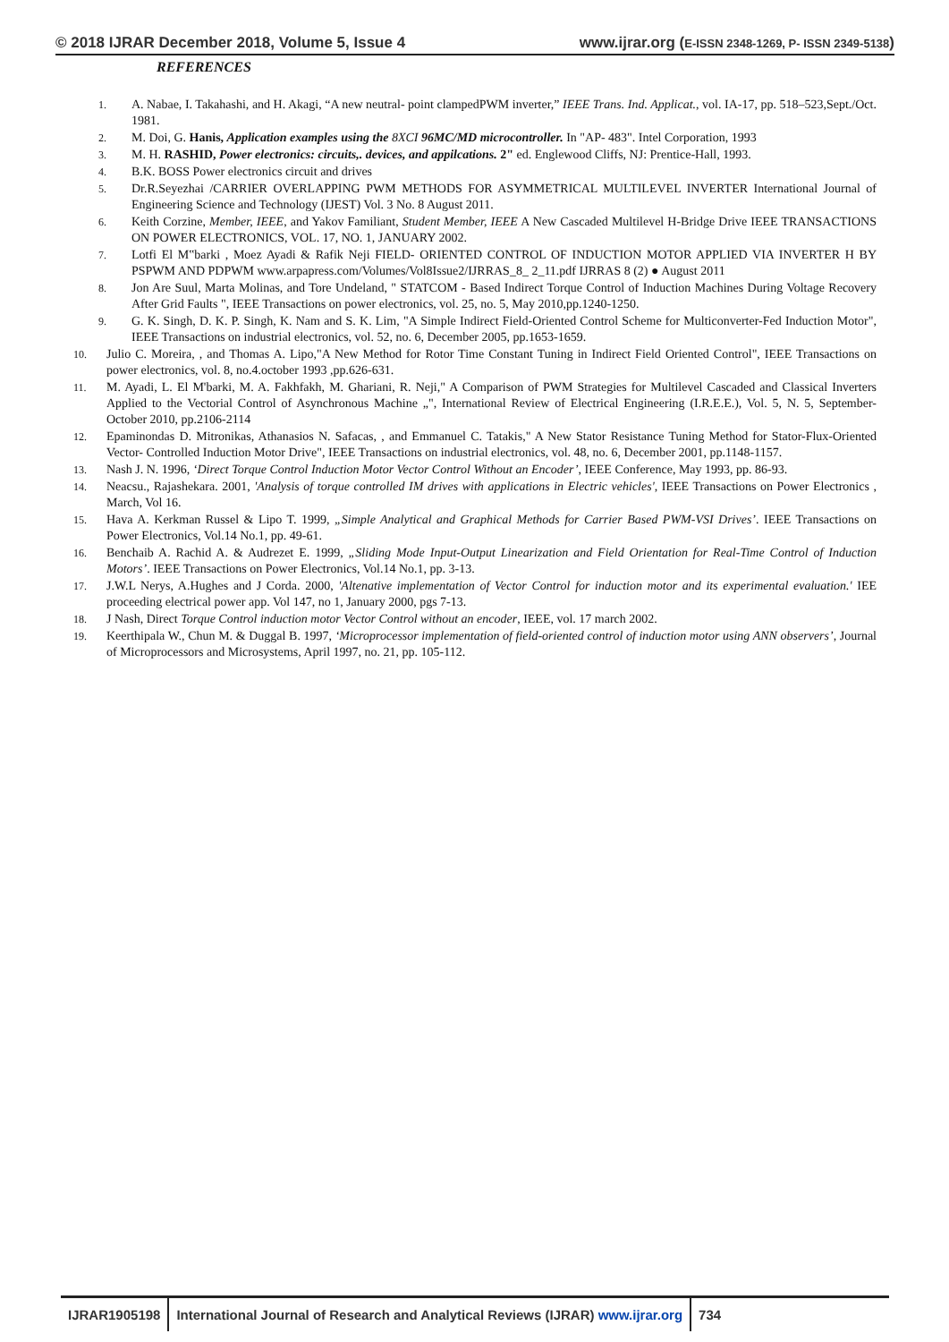© 2018 IJRAR December 2018, Volume 5, Issue 4 www.ijrar.org (E-ISSN 2348-1269, P- ISSN 2349-5138)
REFERENCES
1. A. Nabae, I. Takahashi, and H. Akagi, “A new neutral- point clampedPWM inverter,” IEEE Trans. Ind. Applicat., vol. IA-17, pp. 518–523,Sept./Oct. 1981.
2. M. Doi, G. Hanis, Application examples using the 8XCI 96MC/MD microcontroller. In "AP- 483". Intel Corporation, 1993
3. M. H. RASHID, Power electronics: circuits,. devices, and appilcations. 2" ed. Englewood Cliffs, NJ: Prentice-Hall, 1993.
4. B.K. BOSS Power electronics circuit and drives
5. Dr.R.Seyezhai /CARRIER OVERLAPPING PWM METHODS FOR ASYMMETRICAL MULTILEVEL INVERTER International Journal of Engineering Science and Technology (IJEST) Vol. 3 No. 8 August 2011.
6. Keith Corzine, Member, IEEE, and Yakov Familiant, Student Member, IEEE A New Cascaded Multilevel H-Bridge Drive IEEE TRANSACTIONS ON POWER ELECTRONICS, VOL. 17, NO. 1, JANUARY 2002.
7. Lotfi El M‟barki , Moez Ayadi & Rafik Neji FIELD- ORIENTED CONTROL OF INDUCTION MOTOR APPLIED VIA INVERTER H BY PSPWM AND PDPWM www.arpapress.com/Volumes/Vol8Issue2/IJRRAS_8_ 2_11.pdf IJRRAS 8 (2) ● August 2011
8. Jon Are Suul, Marta Molinas, and Tore Undeland, " STATCOM - Based Indirect Torque Control of Induction Machines During Voltage Recovery After Grid Faults ", IEEE Transactions on power electronics, vol. 25, no. 5, May 2010,pp.1240-1250.
9. G. K. Singh, D. K. P. Singh, K. Nam and S. K. Lim, "A Simple Indirect Field-Oriented Control Scheme for Multiconverter-Fed Induction Motor", IEEE Transactions on industrial electronics, vol. 52, no. 6, December 2005, pp.1653-1659.
10. Julio C. Moreira, , and Thomas A. Lipo,"A New Method for Rotor Time Constant Tuning in Indirect Field Oriented Control", IEEE Transactions on power electronics, vol. 8, no.4.october 1993 ,pp.626-631.
11. M. Ayadi, L. El M'barki, M. A. Fakhfakh, M. Ghariani, R. Neji," A Comparison of PWM Strategies for Multilevel Cascaded and Classical Inverters Applied to the Vectorial Control of Asynchronous Machine „", International Review of Electrical Engineering (I.R.E.E.), Vol. 5, N. 5, September- October 2010, pp.2106-2114
12. Epaminondas D. Mitronikas, Athanasios N. Safacas, , and Emmanuel C. Tatakis," A New Stator Resistance Tuning Method for Stator-Flux-Oriented Vector- Controlled Induction Motor Drive", IEEE Transactions on industrial electronics, vol. 48, no. 6, December 2001, pp.1148-1157.
13. Nash J. N. 1996, ‘Direct Torque Control Induction Motor Vector Control Without an Encoder’, IEEE Conference, May 1993, pp. 86-93.
14. Neacsu., Rajashekara. 2001, 'Analysis of torque controlled IM drives with applications in Electric vehicles', IEEE Transactions on Power Electronics , March, Vol 16.
15. Hava A. Kerkman Russel & Lipo T. 1999, „Simple Analytical and Graphical Methods for Carrier Based PWM-VSI Drives’. IEEE Transactions on Power Electronics, Vol.14 No.1, pp. 49-61.
16. Benchaib A. Rachid A. & Audrezet E. 1999, „Sliding Mode Input-Output Linearization and Field Orientation for Real-Time Control of Induction Motors’. IEEE Transactions on Power Electronics, Vol.14 No.1, pp. 3-13.
17. J.W.L Nerys, A.Hughes and J Corda. 2000, 'Altenative implementation of Vector Control for induction motor and its experimental evaluation.' IEE proceeding electrical power app. Vol 147, no 1, January 2000, pgs 7-13.
18. J Nash, Direct Torque Control induction motor Vector Control without an encoder, IEEE, vol. 17 march 2002.
19. Keerthipala W., Chun M. & Duggal B. 1997, ‘Microprocessor implementation of field-oriented control of induction motor using ANN observers’, Journal of Microprocessors and Microsystems, April 1997, no. 21, pp. 105-112.
IJRAR1905198 International Journal of Research and Analytical Reviews (IJRAR) www.ijrar.org
734